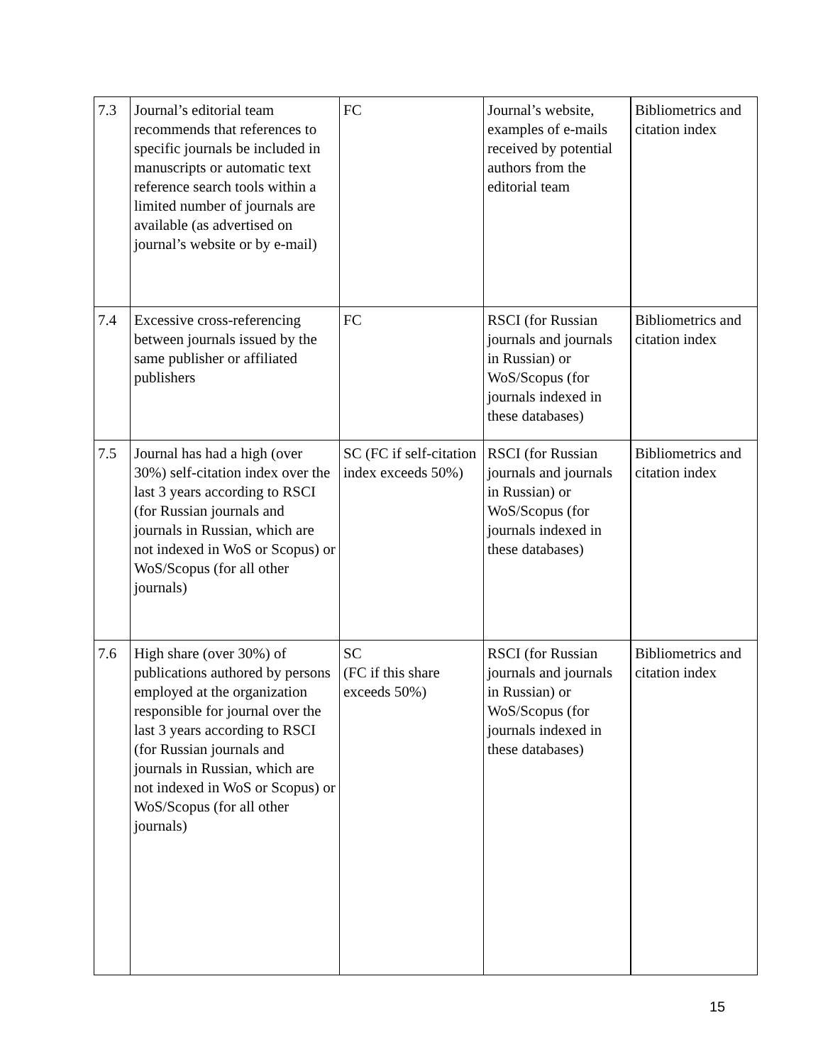| 7.3 | Journal’s editorial team recommends that references to specific journals be included in manuscripts or automatic text reference search tools within a limited number of journals are available (as advertised on journal’s website or by e-mail) | FC | Journal’s website, examples of e-mails received by potential authors from the editorial team | Bibliometrics and citation index |
| 7.4 | Excessive cross-referencing between journals issued by the same publisher or affiliated publishers | FC | RSCI (for Russian journals and journals in Russian) or WoS/Scopus (for journals indexed in these databases) | Bibliometrics and citation index |
| 7.5 | Journal has had a high (over 30%) self-citation index over the last 3 years according to RSCI (for Russian journals and journals in Russian, which are not indexed in WoS or Scopus) or WoS/Scopus (for all other journals) | SC (FC if self-citation index exceeds 50%) | RSCI (for Russian journals and journals in Russian) or WoS/Scopus (for journals indexed in these databases) | Bibliometrics and citation index |
| 7.6 | High share (over 30%) of publications authored by persons employed at the organization responsible for journal over the last 3 years according to RSCI (for Russian journals and journals in Russian, which are not indexed in WoS or Scopus) or WoS/Scopus (for all other journals) | SC (FC if this share exceeds 50%) | RSCI (for Russian journals and journals in Russian) or WoS/Scopus (for journals indexed in these databases) | Bibliometrics and citation index |
15